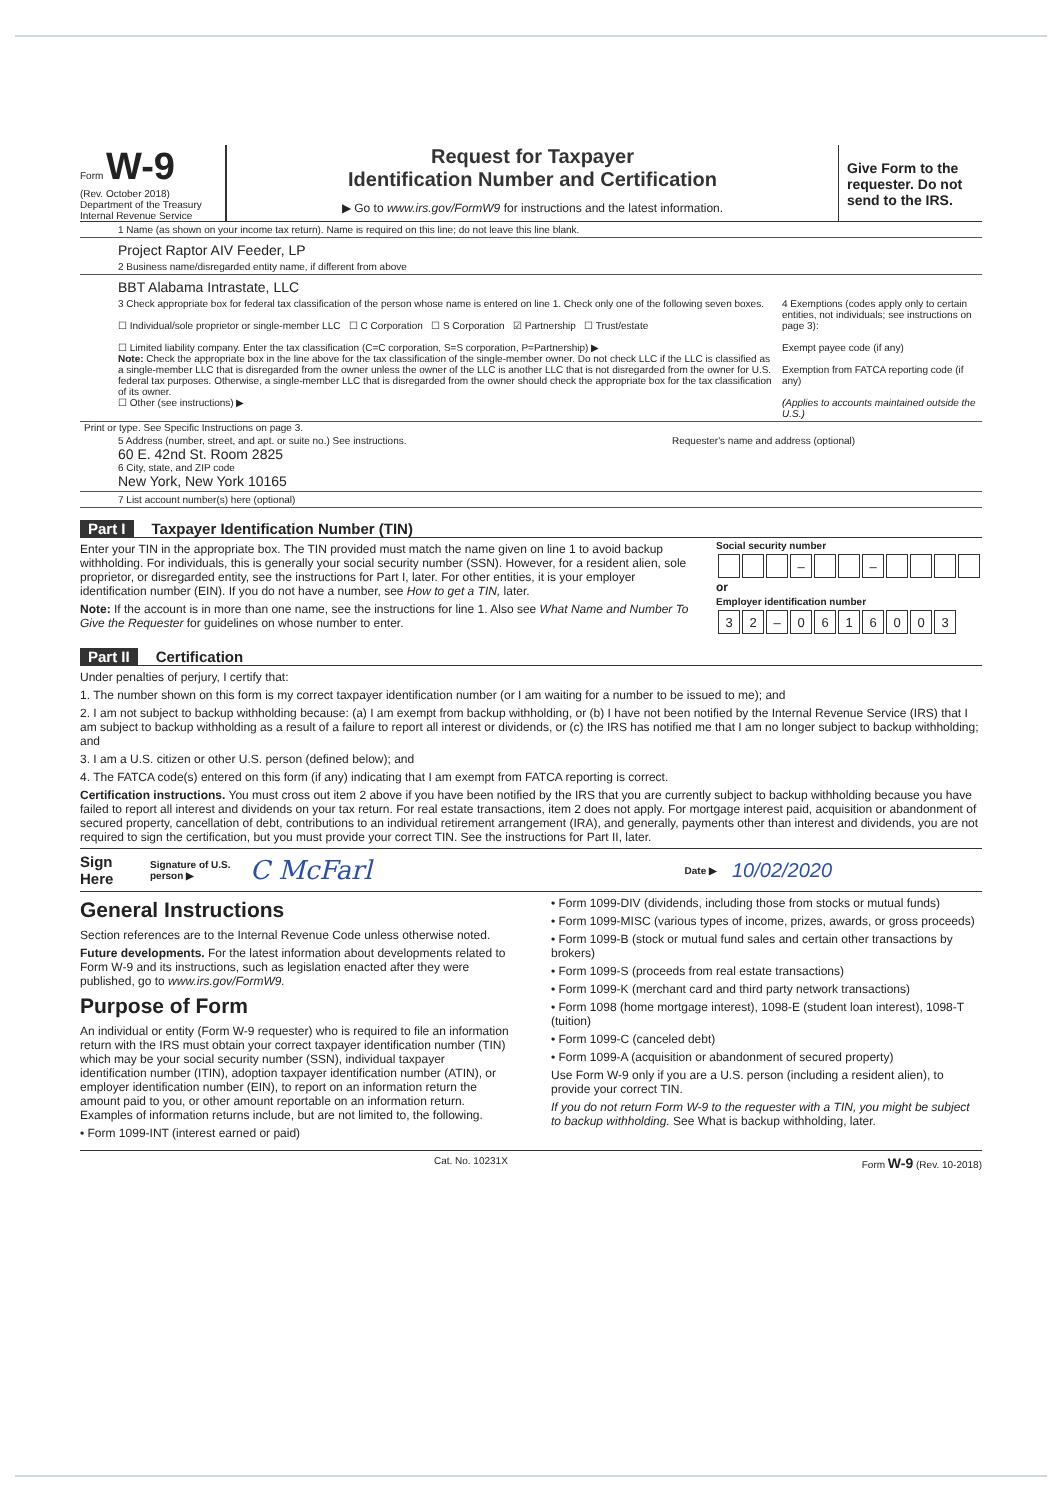Form W-9
(Rev. October 2018)
Department of the Treasury
Internal Revenue Service
Request for Taxpayer
Identification Number and Certification
▶ Go to www.irs.gov/FormW9 for instructions and the latest information.
Give Form to the requester. Do not send to the IRS.
1 Name (as shown on your income tax return). Name is required on this line; do not leave this line blank.
Project Raptor AIV Feeder, LP
2 Business name/disregarded entity name, if different from above
BBT Alabama Intrastate, LLC
3 Check appropriate box for federal tax classification of the person whose name is entered on line 1. Check only one of the following seven boxes.
☐ Individual/sole proprietor or single-member LLC ☐ C Corporation ☐ S Corporation ☑ Partnership ☐ Trust/estate
☐ Limited liability company. Enter the tax classification (C=C corporation, S=S corporation, P=Partnership) ▶
Note: Check the appropriate box in the line above for the tax classification of the single-member owner. Do not check LLC if the LLC is classified as a single-member LLC that is disregarded from the owner unless the owner of the LLC is another LLC that is not disregarded from the owner for U.S. federal tax purposes. Otherwise, a single-member LLC that is disregarded from the owner should check the appropriate box for the tax classification of its owner.
☐ Other (see instructions) ▶
4 Exemptions (codes apply only to certain entities, not individuals; see instructions on page 3):
Exempt payee code (if any)
Exemption from FATCA reporting code (if any)
(Applies to accounts maintained outside the U.S.)
Print or type. See Specific Instructions on page 3.
5 Address (number, street, and apt. or suite no.) See instructions.
60 E. 42nd St. Room 2825
6 City, state, and ZIP code
New York, New York 10165
Requester's name and address (optional)
7 List account number(s) here (optional)
Part I Taxpayer Identification Number (TIN)
Enter your TIN in the appropriate box. The TIN provided must match the name given on line 1 to avoid backup withholding. For individuals, this is generally your social security number (SSN). However, for a resident alien, sole proprietor, or disregarded entity, see the instructions for Part I, later. For other entities, it is your employer identification number (EIN). If you do not have a number, see How to get a TIN, later.
Note: If the account is in more than one name, see the instructions for line 1. Also see What Name and Number To Give the Requester for guidelines on whose number to enter.
Social security number
| | | | – | | | – | | | | |
or
Employer identification number
| 3 | 2 | – | 0 | 6 | 1 | 6 | 0 | 0 | 3 |
Part II Certification
Under penalties of perjury, I certify that:
1. The number shown on this form is my correct taxpayer identification number (or I am waiting for a number to be issued to me); and
2. I am not subject to backup withholding because: (a) I am exempt from backup withholding, or (b) I have not been notified by the Internal Revenue Service (IRS) that I am subject to backup withholding as a result of a failure to report all interest or dividends, or (c) the IRS has notified me that I am no longer subject to backup withholding; and
3. I am a U.S. citizen or other U.S. person (defined below); and
4. The FATCA code(s) entered on this form (if any) indicating that I am exempt from FATCA reporting is correct.
Certification instructions. You must cross out item 2 above if you have been notified by the IRS that you are currently subject to backup withholding because you have failed to report all interest and dividends on your tax return. For real estate transactions, item 2 does not apply. For mortgage interest paid, acquisition or abandonment of secured property, cancellation of debt, contributions to an individual retirement arrangement (IRA), and generally, payments other than interest and dividends, you are not required to sign the certification, but you must provide your correct TIN. See the instructions for Part II, later.
Sign Here Signature of U.S. person ▶ C McFarl Date ▶ 10/02/2020
General Instructions
Section references are to the Internal Revenue Code unless otherwise noted.
Future developments. For the latest information about developments related to Form W-9 and its instructions, such as legislation enacted after they were published, go to www.irs.gov/FormW9.
Purpose of Form
An individual or entity (Form W-9 requester) who is required to file an information return with the IRS must obtain your correct taxpayer identification number (TIN) which may be your social security number (SSN), individual taxpayer identification number (ITIN), adoption taxpayer identification number (ATIN), or employer identification number (EIN), to report on an information return the amount paid to you, or other amount reportable on an information return. Examples of information returns include, but are not limited to, the following.
• Form 1099-INT (interest earned or paid)
• Form 1099-DIV (dividends, including those from stocks or mutual funds)
• Form 1099-MISC (various types of income, prizes, awards, or gross proceeds)
• Form 1099-B (stock or mutual fund sales and certain other transactions by brokers)
• Form 1099-S (proceeds from real estate transactions)
• Form 1099-K (merchant card and third party network transactions)
• Form 1098 (home mortgage interest), 1098-E (student loan interest), 1098-T (tuition)
• Form 1099-C (canceled debt)
• Form 1099-A (acquisition or abandonment of secured property)
Use Form W-9 only if you are a U.S. person (including a resident alien), to provide your correct TIN.
If you do not return Form W-9 to the requester with a TIN, you might be subject to backup withholding. See What is backup withholding, later.
Cat. No. 10231X Form W-9 (Rev. 10-2018)